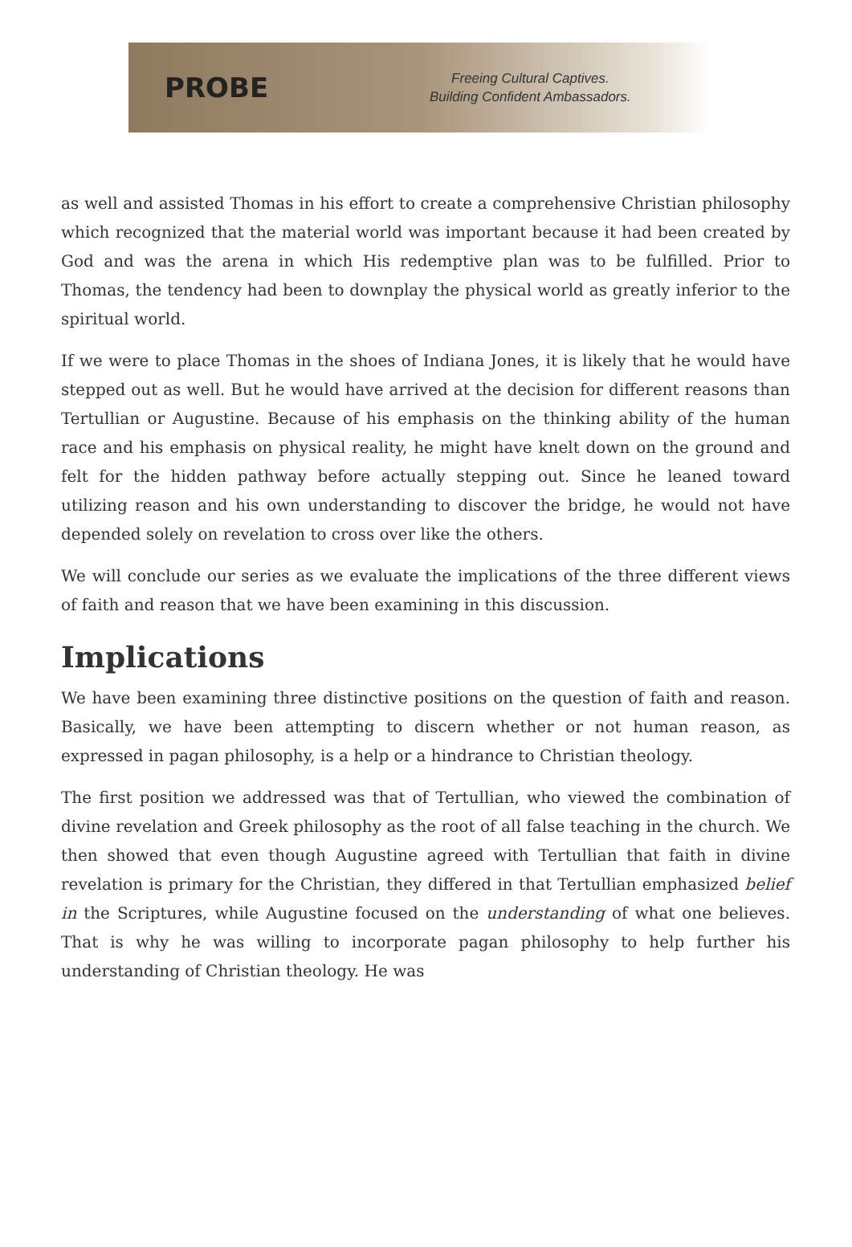PROBE
Freeing Cultural Captives.
Building Confident Ambassadors.
as well and assisted Thomas in his effort to create a comprehensive Christian philosophy which recognized that the material world was important because it had been created by God and was the arena in which His redemptive plan was to be fulfilled. Prior to Thomas, the tendency had been to downplay the physical world as greatly inferior to the spiritual world.
If we were to place Thomas in the shoes of Indiana Jones, it is likely that he would have stepped out as well. But he would have arrived at the decision for different reasons than Tertullian or Augustine. Because of his emphasis on the thinking ability of the human race and his emphasis on physical reality, he might have knelt down on the ground and felt for the hidden pathway before actually stepping out. Since he leaned toward utilizing reason and his own understanding to discover the bridge, he would not have depended solely on revelation to cross over like the others.
We will conclude our series as we evaluate the implications of the three different views of faith and reason that we have been examining in this discussion.
Implications
We have been examining three distinctive positions on the question of faith and reason. Basically, we have been attempting to discern whether or not human reason, as expressed in pagan philosophy, is a help or a hindrance to Christian theology.
The first position we addressed was that of Tertullian, who viewed the combination of divine revelation and Greek philosophy as the root of all false teaching in the church. We then showed that even though Augustine agreed with Tertullian that faith in divine revelation is primary for the Christian, they differed in that Tertullian emphasized belief in the Scriptures, while Augustine focused on the understanding of what one believes. That is why he was willing to incorporate pagan philosophy to help further his understanding of Christian theology. He was